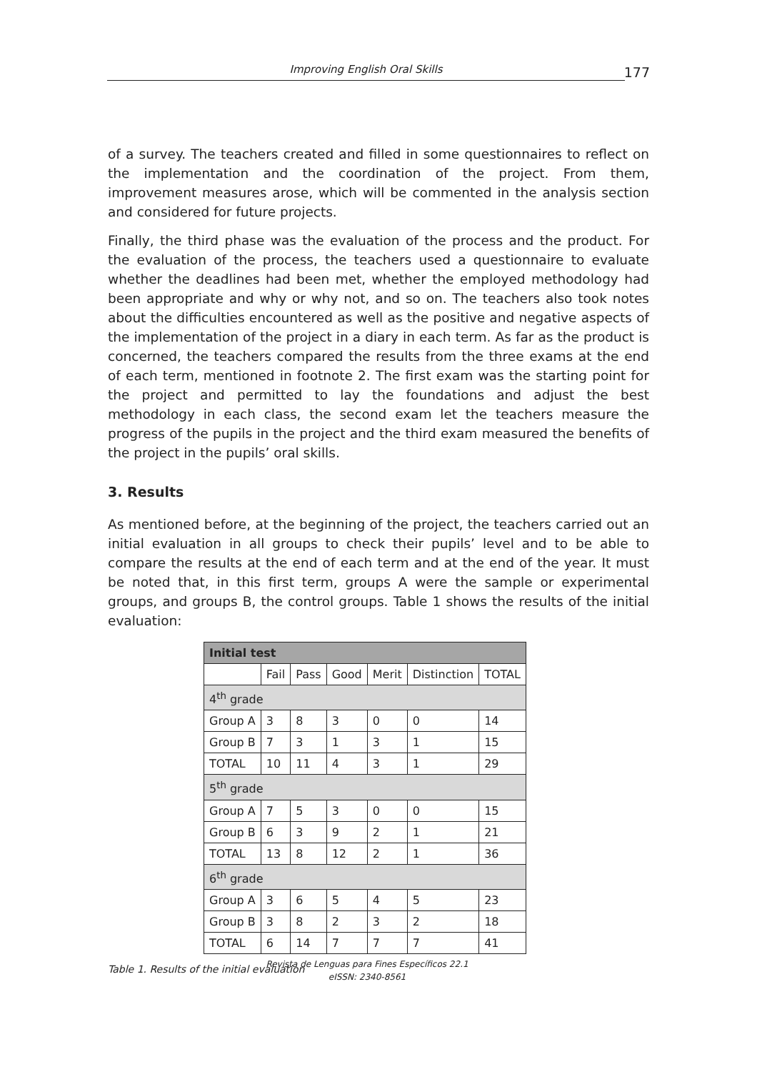Improving English Oral Skills
177
of a survey. The teachers created and filled in some questionnaires to reflect on the implementation and the coordination of the project. From them, improvement measures arose, which will be commented in the analysis section and considered for future projects.
Finally, the third phase was the evaluation of the process and the product. For the evaluation of the process, the teachers used a questionnaire to evaluate whether the deadlines had been met, whether the employed methodology had been appropriate and why or why not, and so on. The teachers also took notes about the difficulties encountered as well as the positive and negative aspects of the implementation of the project in a diary in each term. As far as the product is concerned, the teachers compared the results from the three exams at the end of each term, mentioned in footnote 2. The first exam was the starting point for the project and permitted to lay the foundations and adjust the best methodology in each class, the second exam let the teachers measure the progress of the pupils in the project and the third exam measured the benefits of the project in the pupils’ oral skills.
3. Results
As mentioned before, at the beginning of the project, the teachers carried out an initial evaluation in all groups to check their pupils’ level and to be able to compare the results at the end of each term and at the end of the year. It must be noted that, in this first term, groups A were the sample or experimental groups, and groups B, the control groups. Table 1 shows the results of the initial evaluation:
| Initial test | | | | | | |
| --- | --- | --- | --- | --- | --- | --- |
| | Fail | Pass | Good | Merit | Distinction | TOTAL |
| 4<sup>th</sup> grade | | | | | | |
| Group A | 3 | 8 | 3 | 0 | 0 | 14 |
| Group B | 7 | 3 | 1 | 3 | 1 | 15 |
| TOTAL | 10 | 11 | 4 | 3 | 1 | 29 |
| 5<sup>th</sup> grade | | | | | | |
| Group A | 7 | 5 | 3 | 0 | 0 | 15 |
| Group B | 6 | 3 | 9 | 2 | 1 | 21 |
| TOTAL | 13 | 8 | 12 | 2 | 1 | 36 |
| 6<sup>th</sup> grade | | | | | | |
| Group A | 3 | 6 | 5 | 4 | 5 | 23 |
| Group B | 3 | 8 | 2 | 3 | 2 | 18 |
| TOTAL | 6 | 14 | 7 | 7 | 7 | 41 |
Table 1. Results of the initial evaluation
Revista de Lenguas para Fines Específicos 22.1
eISSN: 2340-8561